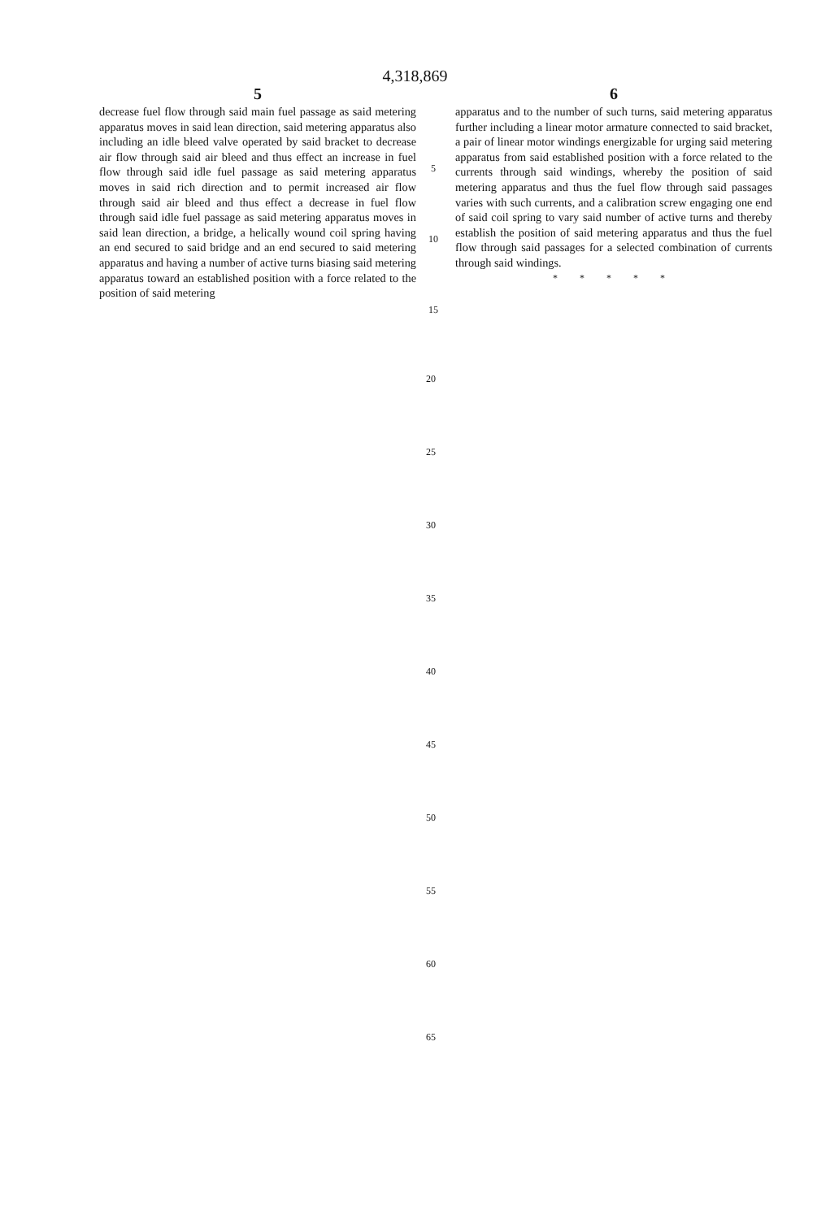4,318,869
5
decrease fuel flow through said main fuel passage as said metering apparatus moves in said lean direction, said metering apparatus also including an idle bleed valve operated by said bracket to decrease air flow through said air bleed and thus effect an increase in fuel flow through said idle fuel passage as said metering apparatus moves in said rich direction and to permit increased air flow through said air bleed and thus effect a decrease in fuel flow through said idle fuel passage as said metering apparatus moves in said lean direction, a bridge, a helically wound coil spring having an end secured to said bridge and an end secured to said metering apparatus and having a number of active turns biasing said metering apparatus toward an established position with a force related to the position of said metering
5
10
15
6
apparatus and to the number of such turns, said metering apparatus further including a linear motor armature connected to said bracket, a pair of linear motor windings energizable for urging said metering apparatus from said established position with a force related to the currents through said windings, whereby the position of said metering apparatus and thus the fuel flow through said passages varies with such currents, and a calibration screw engaging one end of said coil spring to vary said number of active turns and thereby establish the position of said metering apparatus and thus the fuel flow through said passages for a selected combination of currents through said windings.
* * * * *
20
25
30
35
40
45
50
55
60
65